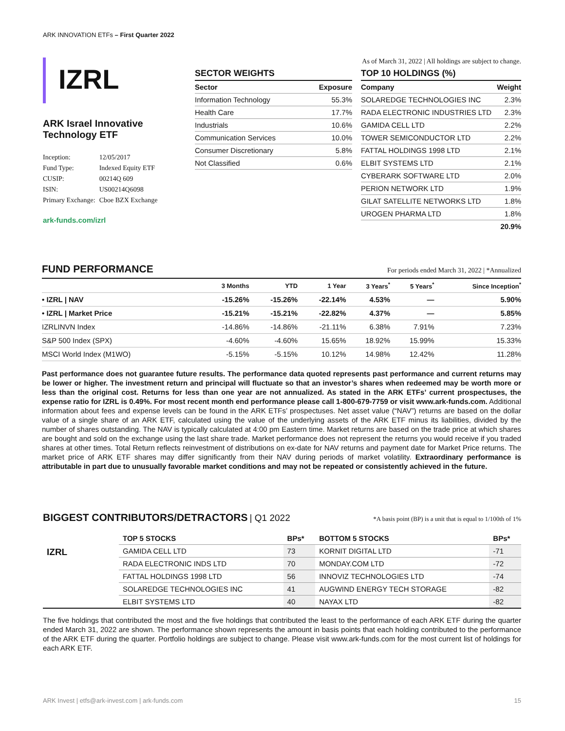ARK INNOVATION ETFs – First Quarter 2022
IZRL
ARK Israel Innovative Technology ETF
| Inception: | 12/05/2017 |
| Fund Type: | Indexed Equity ETF |
| CUSIP: | 00214Q 609 |
| ISIN: | US00214Q6098 |
| Primary Exchange: | Cboe BZX Exchange |
ark-funds.com/izrl
As of March 31, 2022 | All holdings are subject to change.
SECTOR WEIGHTS
| Sector | Exposure |
| --- | --- |
| Information Technology | 55.3% |
| Health Care | 17.7% |
| Industrials | 10.6% |
| Communication Services | 10.0% |
| Consumer Discretionary | 5.8% |
| Not Classified | 0.6% |
TOP 10 HOLDINGS (%)
| Company | Weight |
| --- | --- |
| SOLAREDGE TECHNOLOGIES INC | 2.3% |
| RADA ELECTRONIC INDUSTRIES LTD | 2.3% |
| GAMIDA CELL LTD | 2.2% |
| TOWER SEMICONDUCTOR LTD | 2.2% |
| FATTAL HOLDINGS 1998 LTD | 2.1% |
| ELBIT SYSTEMS LTD | 2.1% |
| CYBERARK SOFTWARE LTD | 2.0% |
| PERION NETWORK LTD | 1.9% |
| GILAT SATELLITE NETWORKS LTD | 1.8% |
| UROGEN PHARMA LTD | 1.8% |
| | 20.9% |
FUND PERFORMANCE For periods ended March 31, 2022 | *Annualized
| | 3 Months | YTD | 1 Year | 3 Years<sup>*</sup> | 5 Years<sup>*</sup> | Since Inception<sup>*</sup> |
| --- | --- | --- | --- | --- | --- | --- |
| • IZRL / NAV | -15.26% | -15.26% | -22.14% | 4.53% | — | 5.90% |
| • IZRL / Market Price | -15.21% | -15.21% | -22.82% | 4.37% | — | 5.85% |
| IZRLINVN Index | -14.86% | -14.86% | -21.11% | 6.38% | 7.91% | 7.23% |
| S&P 500 Index (SPX) | -4.60% | -4.60% | 15.65% | 18.92% | 15.99% | 15.33% |
| MSCI World Index (M1WO) | -5.15% | -5.15% | 10.12% | 14.98% | 12.42% | 11.28% |
Past performance does not guarantee future results. The performance data quoted represents past performance and current returns may be lower or higher. The investment return and principal will fluctuate so that an investor’s shares when redeemed may be worth more or less than the original cost. Returns for less than one year are not annualized. As stated in the ARK ETFs’ current prospectuses, the expense ratio for IZRL is 0.49%. For most recent month end performance please call 1-800-679-7759 or visit www.ark-funds.com. Additional information about fees and expense levels can be found in the ARK ETFs’ prospectuses. Net asset value (“NAV”) returns are based on the dollar value of a single share of an ARK ETF, calculated using the value of the underlying assets of the ARK ETF minus its liabilities, divided by the number of shares outstanding. The NAV is typically calculated at 4:00 pm Eastern time. Market returns are based on the trade price at which shares are bought and sold on the exchange using the last share trade. Market performance does not represent the returns you would receive if you traded shares at other times. Total Return reflects reinvestment of distributions on ex-date for NAV returns and payment date for Market Price returns. The market price of ARK ETF shares may differ significantly from their NAV during periods of market volatility. Extraordinary performance is attributable in part due to unusually favorable market conditions and may not be repeated or consistently achieved in the future.
BIGGEST CONTRIBUTORS/DETRACTORS | Q1 2022 *A basis point (BP) is a unit that is equal to 1/100th of 1%
| | TOP 5 STOCKS | BPs* | BOTTOM 5 STOCKS | BPs* |
| --- | --- | --- | --- | --- |
| IZRL | GAMIDA CELL LTD | 73 | KORNIT DIGITAL LTD | -71 |
| | RADA ELECTRONIC INDS LTD | 70 | MONDAY.COM LTD | -72 |
| | FATTAL HOLDINGS 1998 LTD | 56 | INNOVIZ TECHNOLOGIES LTD | -74 |
| | SOLAREDGE TECHNOLOGIES INC | 41 | AUGWIND ENERGY TECH STORAGE | -82 |
| | ELBIT SYSTEMS LTD | 40 | NAYAX LTD | -82 |
The five holdings that contributed the most and the five holdings that contributed the least to the performance of each ARK ETF during the quarter ended March 31, 2022 are shown. The performance shown represents the amount in basis points that each holding contributed to the performance of the ARK ETF during the quarter. Portfolio holdings are subject to change. Please visit www.ark-funds.com for the most current list of holdings for each ARK ETF.
ARK Invest | etfs@ark-invest.com | ark-funds.com 15